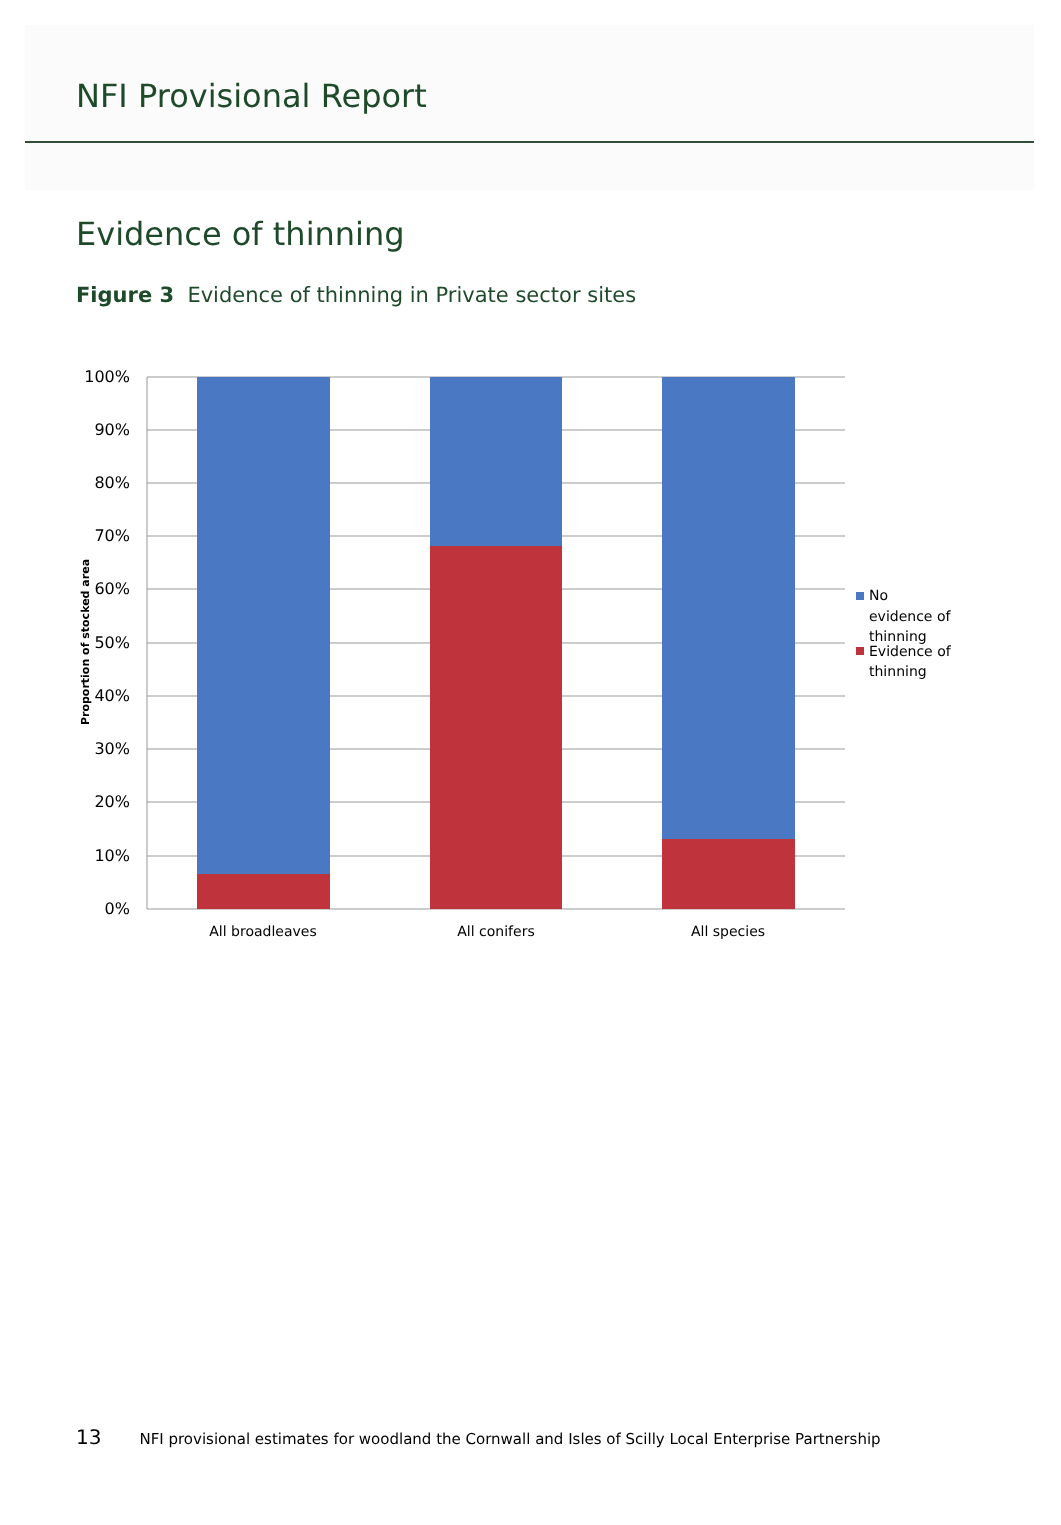NFI Provisional Report
Evidence of thinning
Figure 3 Evidence of thinning in Private sector sites
100%
90%
80%
70%
60%
50%
40%
30%
20%
10%
0%
Proportion of stocked area
All broadleaves
All conifers
All species
No
evidence of
thinning
Evidence of
thinning
13 NFI provisional estimates for woodland the Cornwall and Isles of Scilly Local Enterprise Partnership